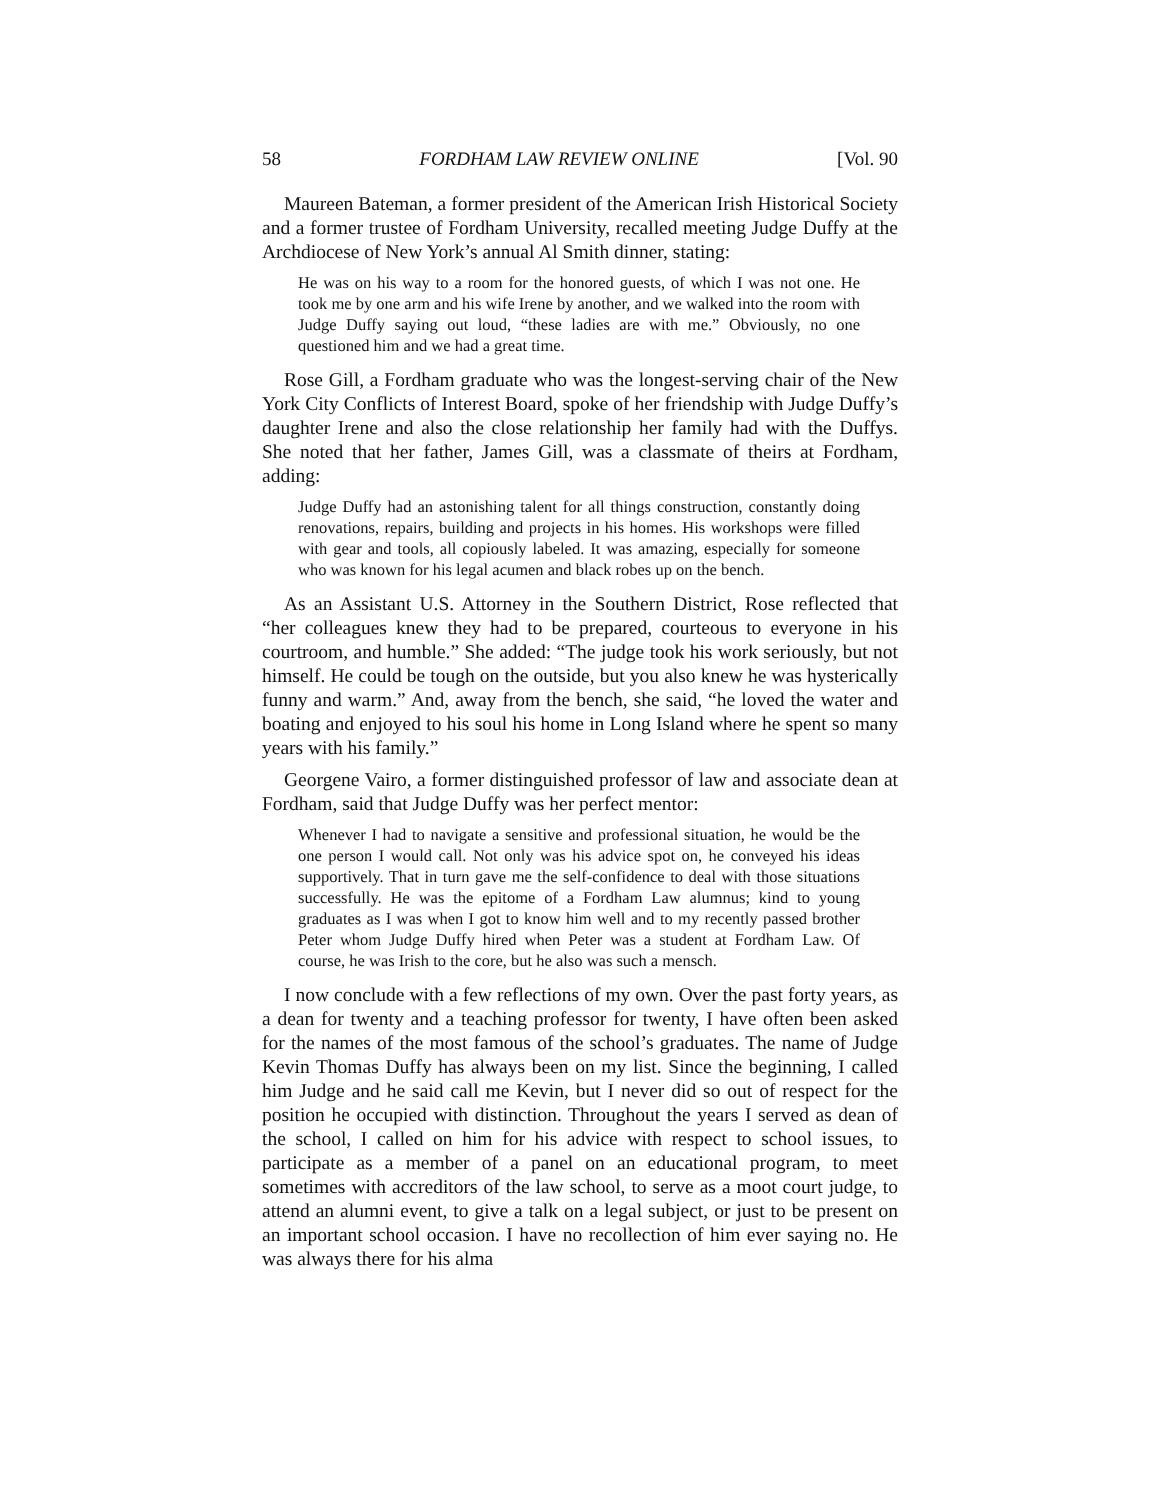58 FORDHAM LAW REVIEW ONLINE [Vol. 90
Maureen Bateman, a former president of the American Irish Historical Society and a former trustee of Fordham University, recalled meeting Judge Duffy at the Archdiocese of New York’s annual Al Smith dinner, stating:
He was on his way to a room for the honored guests, of which I was not one. He took me by one arm and his wife Irene by another, and we walked into the room with Judge Duffy saying out loud, “these ladies are with me.” Obviously, no one questioned him and we had a great time.
Rose Gill, a Fordham graduate who was the longest-serving chair of the New York City Conflicts of Interest Board, spoke of her friendship with Judge Duffy’s daughter Irene and also the close relationship her family had with the Duffys. She noted that her father, James Gill, was a classmate of theirs at Fordham, adding:
Judge Duffy had an astonishing talent for all things construction, constantly doing renovations, repairs, building and projects in his homes. His workshops were filled with gear and tools, all copiously labeled. It was amazing, especially for someone who was known for his legal acumen and black robes up on the bench.
As an Assistant U.S. Attorney in the Southern District, Rose reflected that “her colleagues knew they had to be prepared, courteous to everyone in his courtroom, and humble.” She added: “The judge took his work seriously, but not himself. He could be tough on the outside, but you also knew he was hysterically funny and warm.” And, away from the bench, she said, “he loved the water and boating and enjoyed to his soul his home in Long Island where he spent so many years with his family.”
Georgene Vairo, a former distinguished professor of law and associate dean at Fordham, said that Judge Duffy was her perfect mentor:
Whenever I had to navigate a sensitive and professional situation, he would be the one person I would call. Not only was his advice spot on, he conveyed his ideas supportively. That in turn gave me the self-confidence to deal with those situations successfully. He was the epitome of a Fordham Law alumnus; kind to young graduates as I was when I got to know him well and to my recently passed brother Peter whom Judge Duffy hired when Peter was a student at Fordham Law. Of course, he was Irish to the core, but he also was such a mensch.
I now conclude with a few reflections of my own. Over the past forty years, as a dean for twenty and a teaching professor for twenty, I have often been asked for the names of the most famous of the school’s graduates. The name of Judge Kevin Thomas Duffy has always been on my list. Since the beginning, I called him Judge and he said call me Kevin, but I never did so out of respect for the position he occupied with distinction. Throughout the years I served as dean of the school, I called on him for his advice with respect to school issues, to participate as a member of a panel on an educational program, to meet sometimes with accreditors of the law school, to serve as a moot court judge, to attend an alumni event, to give a talk on a legal subject, or just to be present on an important school occasion. I have no recollection of him ever saying no. He was always there for his alma